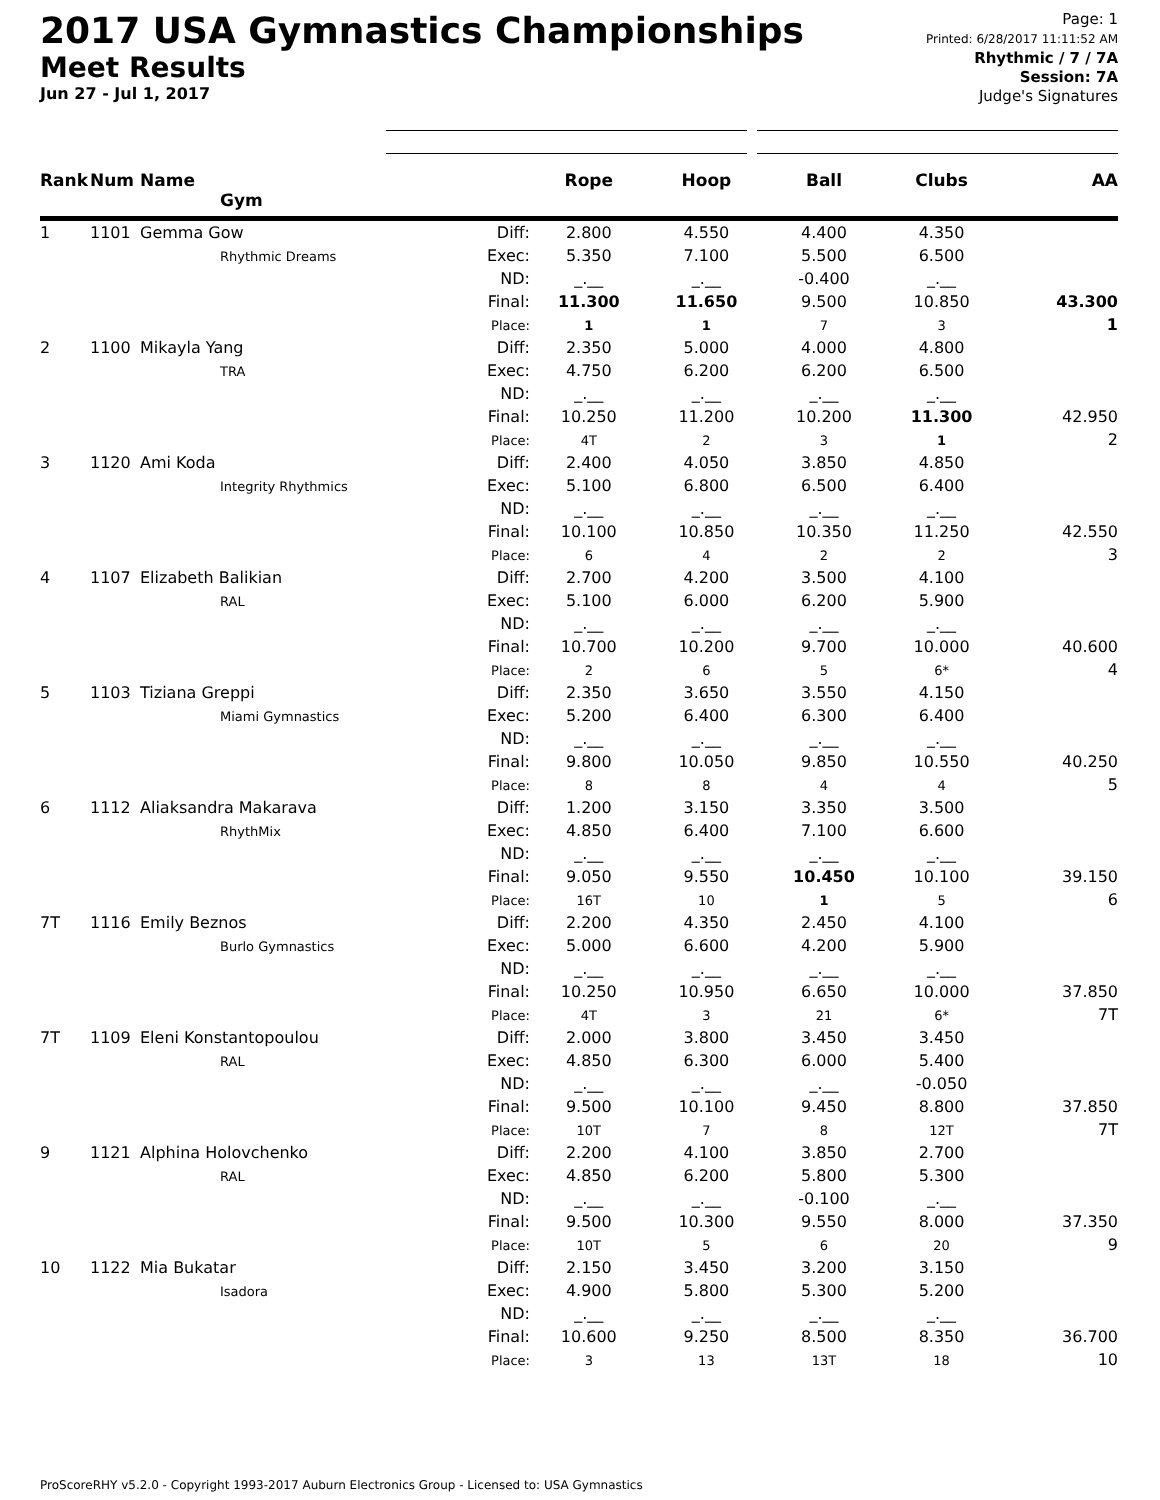2017 USA Gymnastics Championships
Meet Results
Jun 27 - Jul 1, 2017
Page: 1
Printed: 6/28/2017 11:11:52 AM
Rhythmic / 7 / 7A
Session: 7A
Judge's Signatures
| Rank | Num | Name Gym | | Rope | Hoop | Ball | Clubs | AA |
| --- | --- | --- | --- | --- | --- | --- | --- | --- |
| 1 | 1101 | Gemma Gow Rhythmic Dreams | Diff: Exec: ND: Final: Place: | 2.800 5.350 _.__ 11.300 1 | 4.550 7.100 _.__ 11.650 1 | 4.400 5.500 -0.400 9.500 7 | 4.350 6.500 _.__ 10.850 3 | 43.300 1 |
| 2 | 1100 | Mikayla Yang TRA | Diff: Exec: ND: Final: Place: | 2.350 4.750 _.__ 10.250 4T | 5.000 6.200 _.__ 11.200 2 | 4.000 6.200 _.__ 10.200 3 | 4.800 6.500 _.__ 11.300 1 | 42.950 2 |
| 3 | 1120 | Ami Koda Integrity Rhythmics | Diff: Exec: ND: Final: Place: | 2.400 5.100 _.__ 10.100 6 | 4.050 6.800 _.__ 10.850 4 | 3.850 6.500 _.__ 10.350 2 | 4.850 6.400 _.__ 11.250 2 | 42.550 3 |
| 4 | 1107 | Elizabeth Balikian RAL | Diff: Exec: ND: Final: Place: | 2.700 5.100 _.__ 10.700 2 | 4.200 6.000 _.__ 10.200 6 | 3.500 6.200 _.__ 9.700 5 | 4.100 5.900 _.__ 10.000 6* | 40.600 4 |
| 5 | 1103 | Tiziana Greppi Miami Gymnastics | Diff: Exec: ND: Final: Place: | 2.350 5.200 _.__ 9.800 8 | 3.650 6.400 _.__ 10.050 8 | 3.550 6.300 _.__ 9.850 4 | 4.150 6.400 _.__ 10.550 4 | 40.250 5 |
| 6 | 1112 | Aliaksandra Makarava RhythMix | Diff: Exec: ND: Final: Place: | 1.200 4.850 _.__ 9.050 16T | 3.150 6.400 _.__ 9.550 10 | 3.350 7.100 _.__ 10.450 1 | 3.500 6.600 _.__ 10.100 5 | 39.150 6 |
| 7T | 1116 | Emily Beznos Burlo Gymnastics | Diff: Exec: ND: Final: Place: | 2.200 5.000 _.__ 10.250 4T | 4.350 6.600 _.__ 10.950 3 | 2.450 4.200 _.__ 6.650 21 | 4.100 5.900 _.__ 10.000 6* | 37.850 7T |
| 7T | 1109 | Eleni Konstantopoulou RAL | Diff: Exec: ND: Final: Place: | 2.000 4.850 _.__ 9.500 10T | 3.800 6.300 _.__ 10.100 7 | 3.450 6.000 _.__ 9.450 8 | 3.450 5.400 -0.050 8.800 12T | 37.850 7T |
| 9 | 1121 | Alphina Holovchenko RAL | Diff: Exec: ND: Final: Place: | 2.200 4.850 _.__ 9.500 10T | 4.100 6.200 _.__ 10.300 5 | 3.850 5.800 -0.100 9.550 6 | 2.700 5.300 _.__ 8.000 20 | 37.350 9 |
| 10 | 1122 | Mia Bukatar Isadora | Diff: Exec: ND: Final: Place: | 2.150 4.900 _.__ 10.600 3 | 3.450 5.800 _.__ 9.250 13 | 3.200 5.300 _.__ 8.500 13T | 3.150 5.200 _.__ 8.350 18 | 36.700 10 |
ProScoreRHY v5.2.0 - Copyright 1993-2017 Auburn Electronics Group - Licensed to: USA Gymnastics